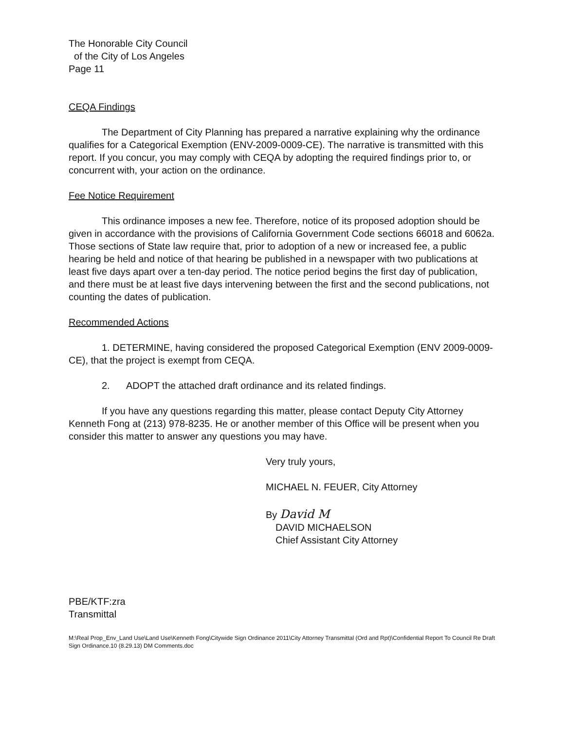The Honorable City Council
of the City of Los Angeles
Page 11
CEQA Findings
The Department of City Planning has prepared a narrative explaining why the ordinance qualifies for a Categorical Exemption (ENV-2009-0009-CE). The narrative is transmitted with this report. If you concur, you may comply with CEQA by adopting the required findings prior to, or concurrent with, your action on the ordinance.
Fee Notice Requirement
This ordinance imposes a new fee. Therefore, notice of its proposed adoption should be given in accordance with the provisions of California Government Code sections 66018 and 6062a. Those sections of State law require that, prior to adoption of a new or increased fee, a public hearing be held and notice of that hearing be published in a newspaper with two publications at least five days apart over a ten-day period. The notice period begins the first day of publication, and there must be at least five days intervening between the first and the second publications, not counting the dates of publication.
Recommended Actions
1. DETERMINE, having considered the proposed Categorical Exemption (ENV 2009-0009-CE), that the project is exempt from CEQA.
2. ADOPT the attached draft ordinance and its related findings.
If you have any questions regarding this matter, please contact Deputy City Attorney Kenneth Fong at (213) 978-8235. He or another member of this Office will be present when you consider this matter to answer any questions you may have.
Very truly yours,
MICHAEL N. FEUER, City Attorney
By David M
DAVID MICHAELSON
Chief Assistant City Attorney
PBE/KTF:zra
Transmittal
M:\Real Prop_Env_Land Use\Land Use\Kenneth Fong\Citywide Sign Ordinance 2011\City Attorney Transmittal (Ord and Rpt)\Confidential Report To Council Re Draft Sign Ordinance.10 (8.29.13) DM Comments.doc